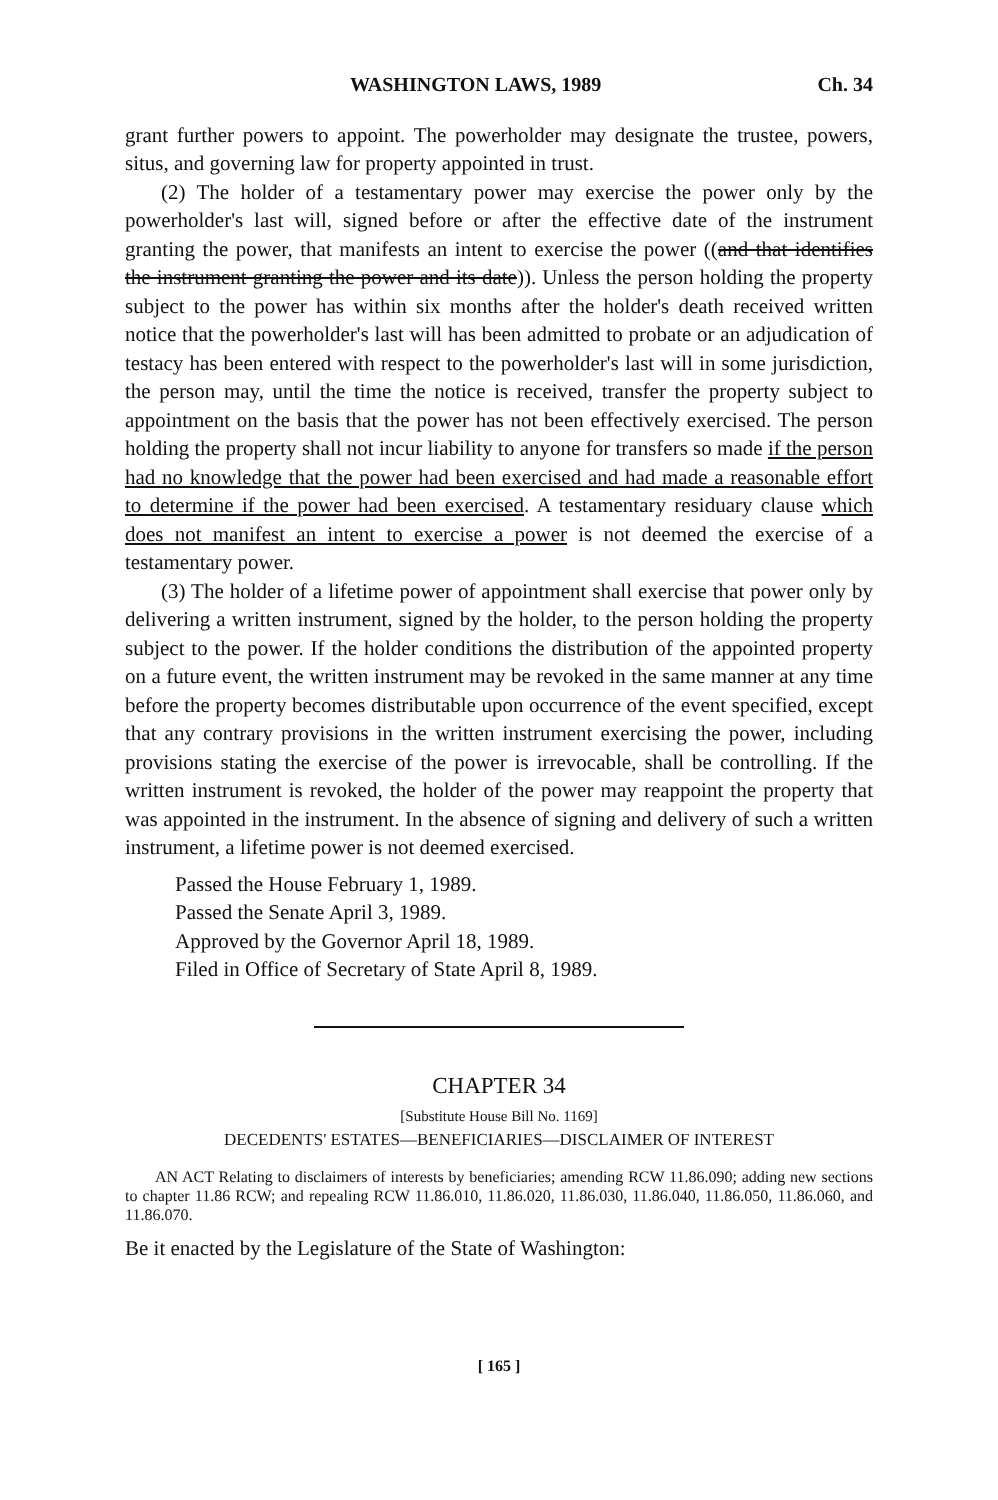WASHINGTON LAWS, 1989 Ch. 34
grant further powers to appoint. The powerholder may designate the trustee, powers, situs, and governing law for property appointed in trust.
(2) The holder of a testamentary power may exercise the power only by the powerholder's last will, signed before or after the effective date of the instrument granting the power, that manifests an intent to exercise the power ((and that identifies the instrument granting the power and its date)). Unless the person holding the property subject to the power has within six months after the holder's death received written notice that the powerholder's last will has been admitted to probate or an adjudication of testacy has been entered with respect to the powerholder's last will in some jurisdiction, the person may, until the time the notice is received, transfer the property subject to appointment on the basis that the power has not been effectively exercised. The person holding the property shall not incur liability to anyone for transfers so made if the person had no knowledge that the power had been exercised and had made a reasonable effort to determine if the power had been exercised. A testamentary residuary clause which does not manifest an intent to exercise a power is not deemed the exercise of a testamentary power.
(3) The holder of a lifetime power of appointment shall exercise that power only by delivering a written instrument, signed by the holder, to the person holding the property subject to the power. If the holder conditions the distribution of the appointed property on a future event, the written instrument may be revoked in the same manner at any time before the property becomes distributable upon occurrence of the event specified, except that any contrary provisions in the written instrument exercising the power, including provisions stating the exercise of the power is irrevocable, shall be controlling. If the written instrument is revoked, the holder of the power may reappoint the property that was appointed in the instrument. In the absence of signing and delivery of such a written instrument, a lifetime power is not deemed exercised.
Passed the House February 1, 1989.
Passed the Senate April 3, 1989.
Approved by the Governor April 18, 1989.
Filed in Office of Secretary of State April 8, 1989.
CHAPTER 34
[Substitute House Bill No. 1169]
DECEDENTS' ESTATES—BENEFICIARIES—DISCLAIMER OF INTEREST
AN ACT Relating to disclaimers of interests by beneficiaries; amending RCW 11.86.090; adding new sections to chapter 11.86 RCW; and repealing RCW 11.86.010, 11.86.020, 11.86.030, 11.86.040, 11.86.050, 11.86.060, and 11.86.070.
Be it enacted by the Legislature of the State of Washington:
[ 165 ]